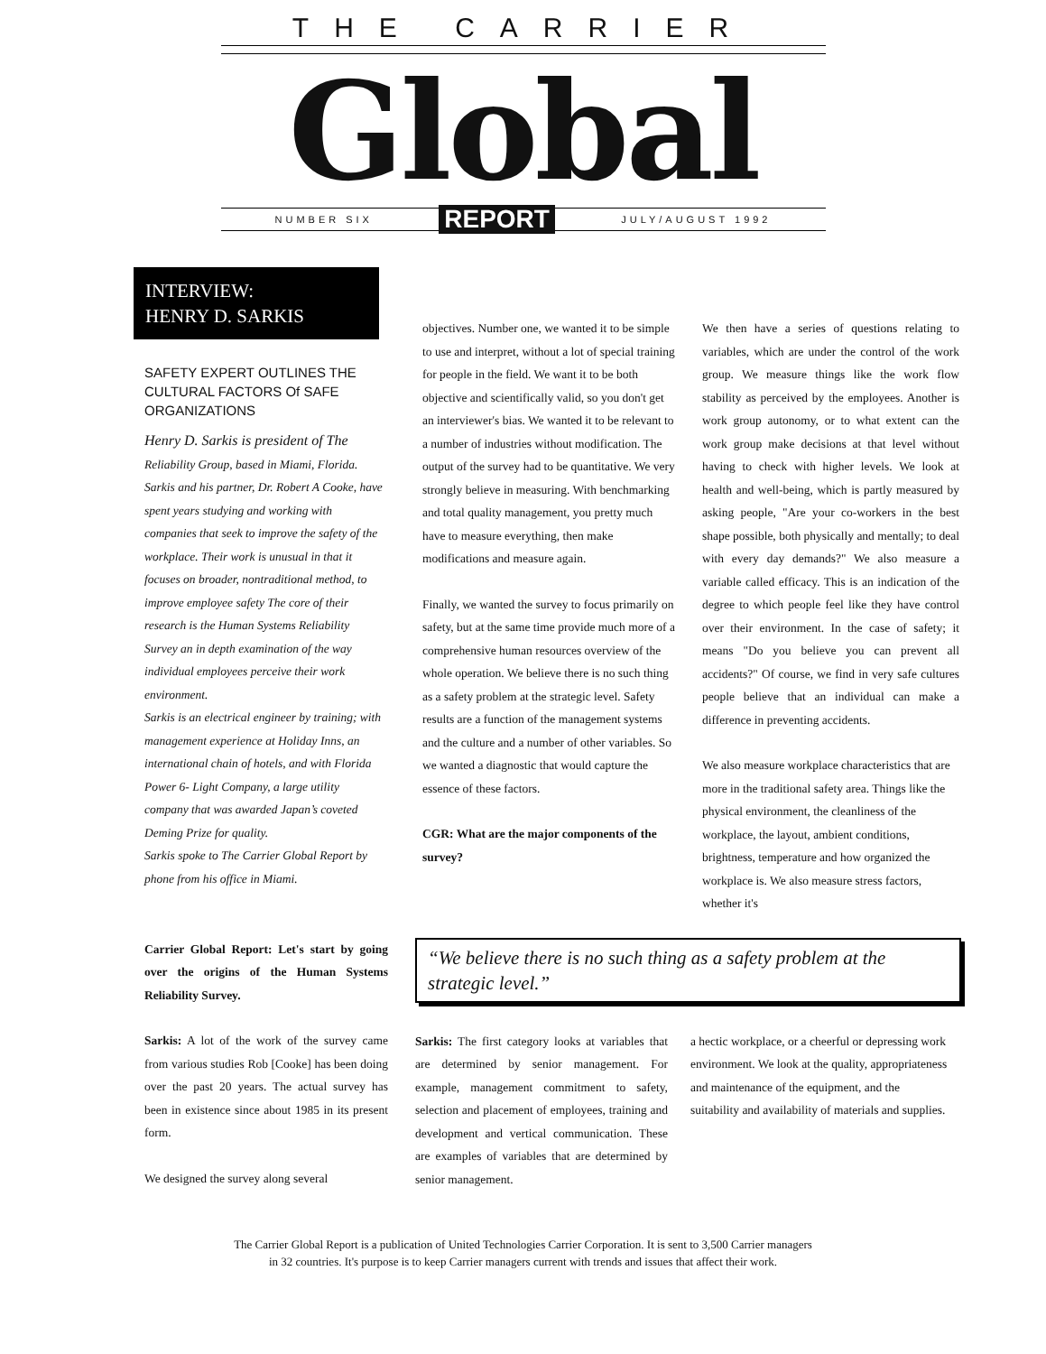THE CARRIER
Global
NUMBER SIX REPORT JULY/AUGUST 1992
INTERVIEW:
HENRY D. SARKIS
SAFETY EXPERT OUTLINES THE CULTURAL FACTORS Of SAFE ORGANIZATIONS
Henry D. Sarkis is president of The Reliability Group, based in Miami, Florida. Sarkis and his partner, Dr. Robert A Cooke, have spent years studying and working with companies that seek to improve the safety of the workplace. Their work is unusual in that it focuses on broader, nontraditional method, to improve employee safety The core of their research is the Human Systems Reliability Survey an in depth examination of the way individual employees perceive their work environment.
Sarkis is an electrical engineer by training; with management experience at Holiday Inns, an international chain of hotels, and with Florida Power 6- Light Company, a large utility company that was awarded Japan’s coveted Deming Prize for quality.
Sarkis spoke to The Carrier Global Report by phone from his office in Miami.
objectives. Number one, we wanted it to be simple to use and interpret, without a lot of special training for people in the field. We want it to be both objective and scientifically valid, so you don't get an interviewer's bias. We wanted it to be relevant to a number of industries without modification. The output of the survey had to be quantitative. We very strongly believe in measuring. With benchmarking and total quality management, you pretty much have to measure everything, then make modifications and measure again.
Finally, we wanted the survey to focus primarily on safety, but at the same time provide much more of a comprehensive human resources overview of the whole operation. We believe there is no such thing as a safety problem at the strategic level. Safety results are a function of the management systems and the culture and a number of other variables. So we wanted a diagnostic that would capture the essence of these factors.
CGR: What are the major components of the survey?
We then have a series of questions relating to variables, which are under the control of the work group. We measure things like the work flow stability as perceived by the employees. Another is work group autonomy, or to what extent can the work group make decisions at that level without having to check with higher levels. We look at health and well-being, which is partly measured by asking people, "Are your co-workers in the best shape possible, both physically and mentally; to deal with every day demands?" We also measure a variable called efficacy. This is an indication of the degree to which people feel like they have control over their environment. In the case of safety; it means "Do you believe you can prevent all accidents?" Of course, we find in very safe cultures people believe that an individual can make a difference in preventing accidents.
We also measure workplace characteristics that are more in the traditional safety area. Things like the physical environment, the cleanliness of the workplace, the layout, ambient conditions, brightness, temperature and how organized the workplace is. We also measure stress factors, whether it's
Carrier Global Report: Let's start by going over the origins of the Human Systems Reliability Survey.
Sarkis: A lot of the work of the survey came from various studies Rob [Cooke] has been doing over the past 20 years. The actual survey has been in existence since about 1985 in its present form.
We designed the survey along several
“We believe there is no such thing as a safety problem at the strategic level.”
Sarkis: The first category looks at variables that are determined by senior management. For example, management commitment to safety, selection and placement of employees, training and development and vertical communication. These are examples of variables that are determined by senior management.
a hectic workplace, or a cheerful or depressing work environment. We look at the quality, appropriateness and maintenance of the equipment, and the suitability and availability of materials and supplies.
The Carrier Global Report is a publication of United Technologies Carrier Corporation. It is sent to 3,500 Carrier managers
in 32 countries. It's purpose is to keep Carrier managers current with trends and issues that affect their work.